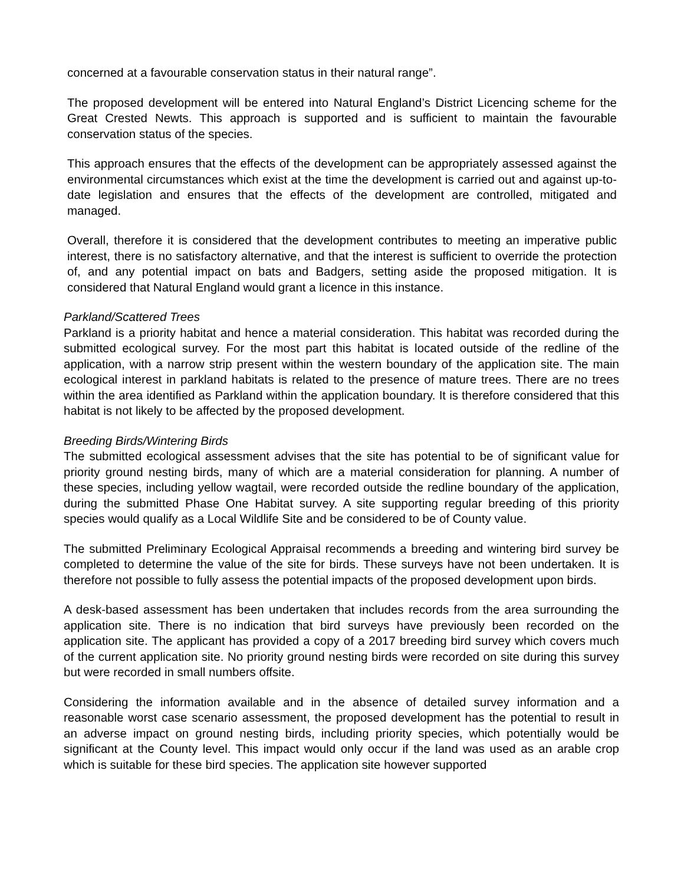concerned at a favourable conservation status in their natural range”.
The proposed development will be entered into Natural England’s District Licencing scheme for the Great Crested Newts. This approach is supported and is sufficient to maintain the favourable conservation status of the species.
This approach ensures that the effects of the development can be appropriately assessed against the environmental circumstances which exist at the time the development is carried out and against up-to-date legislation and ensures that the effects of the development are controlled, mitigated and managed.
Overall, therefore it is considered that the development contributes to meeting an imperative public interest, there is no satisfactory alternative, and that the interest is sufficient to override the protection of, and any potential impact on bats and Badgers, setting aside the proposed mitigation. It is considered that Natural England would grant a licence in this instance.
Parkland/Scattered Trees
Parkland is a priority habitat and hence a material consideration. This habitat was recorded during the submitted ecological survey. For the most part this habitat is located outside of the redline of the application, with a narrow strip present within the western boundary of the application site. The main ecological interest in parkland habitats is related to the presence of mature trees. There are no trees within the area identified as Parkland within the application boundary. It is therefore considered that this habitat is not likely to be affected by the proposed development.
Breeding Birds/Wintering Birds
The submitted ecological assessment advises that the site has potential to be of significant value for priority ground nesting birds, many of which are a material consideration for planning. A number of these species, including yellow wagtail, were recorded outside the redline boundary of the application, during the submitted Phase One Habitat survey. A site supporting regular breeding of this priority species would qualify as a Local Wildlife Site and be considered to be of County value.
The submitted Preliminary Ecological Appraisal recommends a breeding and wintering bird survey be completed to determine the value of the site for birds. These surveys have not been undertaken. It is therefore not possible to fully assess the potential impacts of the proposed development upon birds.
A desk-based assessment has been undertaken that includes records from the area surrounding the application site. There is no indication that bird surveys have previously been recorded on the application site. The applicant has provided a copy of a 2017 breeding bird survey which covers much of the current application site. No priority ground nesting birds were recorded on site during this survey but were recorded in small numbers offsite.
Considering the information available and in the absence of detailed survey information and a reasonable worst case scenario assessment, the proposed development has the potential to result in an adverse impact on ground nesting birds, including priority species, which potentially would be significant at the County level. This impact would only occur if the land was used as an arable crop which is suitable for these bird species. The application site however supported